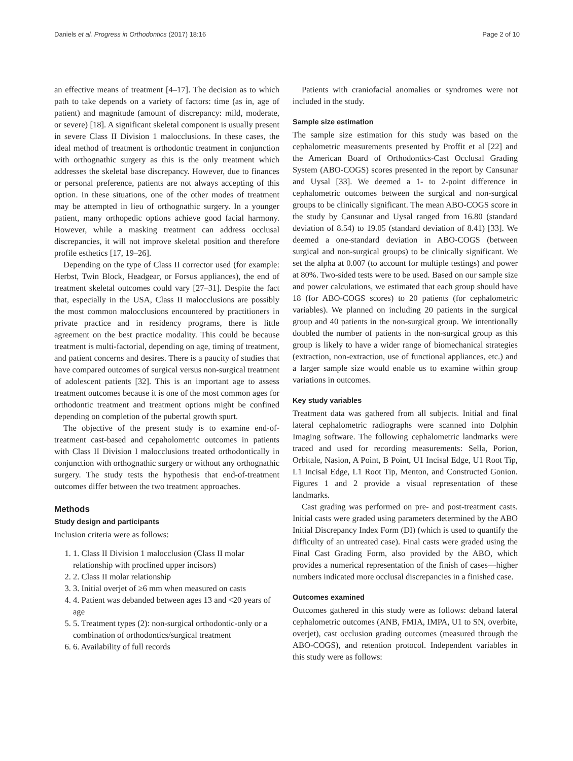Daniels et al. Progress in Orthodontics (2017) 18:16 Page 2 of 10
an effective means of treatment [4–17]. The decision as to which path to take depends on a variety of factors: time (as in, age of patient) and magnitude (amount of discrepancy: mild, moderate, or severe) [18]. A significant skeletal component is usually present in severe Class II Division 1 malocclusions. In these cases, the ideal method of treatment is orthodontic treatment in conjunction with orthognathic surgery as this is the only treatment which addresses the skeletal base discrepancy. However, due to finances or personal preference, patients are not always accepting of this option. In these situations, one of the other modes of treatment may be attempted in lieu of orthognathic surgery. In a younger patient, many orthopedic options achieve good facial harmony. However, while a masking treatment can address occlusal discrepancies, it will not improve skeletal position and therefore profile esthetics [17, 19–26].
Depending on the type of Class II corrector used (for example: Herbst, Twin Block, Headgear, or Forsus appliances), the end of treatment skeletal outcomes could vary [27–31]. Despite the fact that, especially in the USA, Class II malocclusions are possibly the most common malocclusions encountered by practitioners in private practice and in residency programs, there is little agreement on the best practice modality. This could be because treatment is multi-factorial, depending on age, timing of treatment, and patient concerns and desires. There is a paucity of studies that have compared outcomes of surgical versus non-surgical treatment of adolescent patients [32]. This is an important age to assess treatment outcomes because it is one of the most common ages for orthodontic treatment and treatment options might be confined depending on completion of the pubertal growth spurt.
The objective of the present study is to examine end-of-treatment cast-based and cepaholometric outcomes in patients with Class II Division I malocclusions treated orthodontically in conjunction with orthognathic surgery or without any orthognathic surgery. The study tests the hypothesis that end-of-treatment outcomes differ between the two treatment approaches.
Methods
Study design and participants
Inclusion criteria were as follows:
1. 1. Class II Division 1 malocclusion (Class II molar relationship with proclined upper incisors)
2. 2. Class II molar relationship
3. 3. Initial overjet of ≥6 mm when measured on casts
4. 4. Patient was debanded between ages 13 and <20 years of age
5. 5. Treatment types (2): non-surgical orthodontic-only or a combination of orthodontics/surgical treatment
6. 6. Availability of full records
Patients with craniofacial anomalies or syndromes were not included in the study.
Sample size estimation
The sample size estimation for this study was based on the cephalometric measurements presented by Proffit et al [22] and the American Board of Orthodontics-Cast Occlusal Grading System (ABO-COGS) scores presented in the report by Cansunar and Uysal [33]. We deemed a 1- to 2-point difference in cephalometric outcomes between the surgical and non-surgical groups to be clinically significant. The mean ABO-COGS score in the study by Cansunar and Uysal ranged from 16.80 (standard deviation of 8.54) to 19.05 (standard deviation of 8.41) [33]. We deemed a one-standard deviation in ABO-COGS (between surgical and non-surgical groups) to be clinically significant. We set the alpha at 0.007 (to account for multiple testings) and power at 80%. Two-sided tests were to be used. Based on our sample size and power calculations, we estimated that each group should have 18 (for ABO-COGS scores) to 20 patients (for cephalometric variables). We planned on including 20 patients in the surgical group and 40 patients in the non-surgical group. We intentionally doubled the number of patients in the non-surgical group as this group is likely to have a wider range of biomechanical strategies (extraction, non-extraction, use of functional appliances, etc.) and a larger sample size would enable us to examine within group variations in outcomes.
Key study variables
Treatment data was gathered from all subjects. Initial and final lateral cephalometric radiographs were scanned into Dolphin Imaging software. The following cephalometric landmarks were traced and used for recording measurements: Sella, Porion, Orbitale, Nasion, A Point, B Point, U1 Incisal Edge, U1 Root Tip, L1 Incisal Edge, L1 Root Tip, Menton, and Constructed Gonion. Figures 1 and 2 provide a visual representation of these landmarks.
Cast grading was performed on pre- and post-treatment casts. Initial casts were graded using parameters determined by the ABO Initial Discrepancy Index Form (DI) (which is used to quantify the difficulty of an untreated case). Final casts were graded using the Final Cast Grading Form, also provided by the ABO, which provides a numerical representation of the finish of cases—higher numbers indicated more occlusal discrepancies in a finished case.
Outcomes examined
Outcomes gathered in this study were as follows: deband lateral cephalometric outcomes (ANB, FMIA, IMPA, U1 to SN, overbite, overjet), cast occlusion grading outcomes (measured through the ABO-COGS), and retention protocol. Independent variables in this study were as follows: